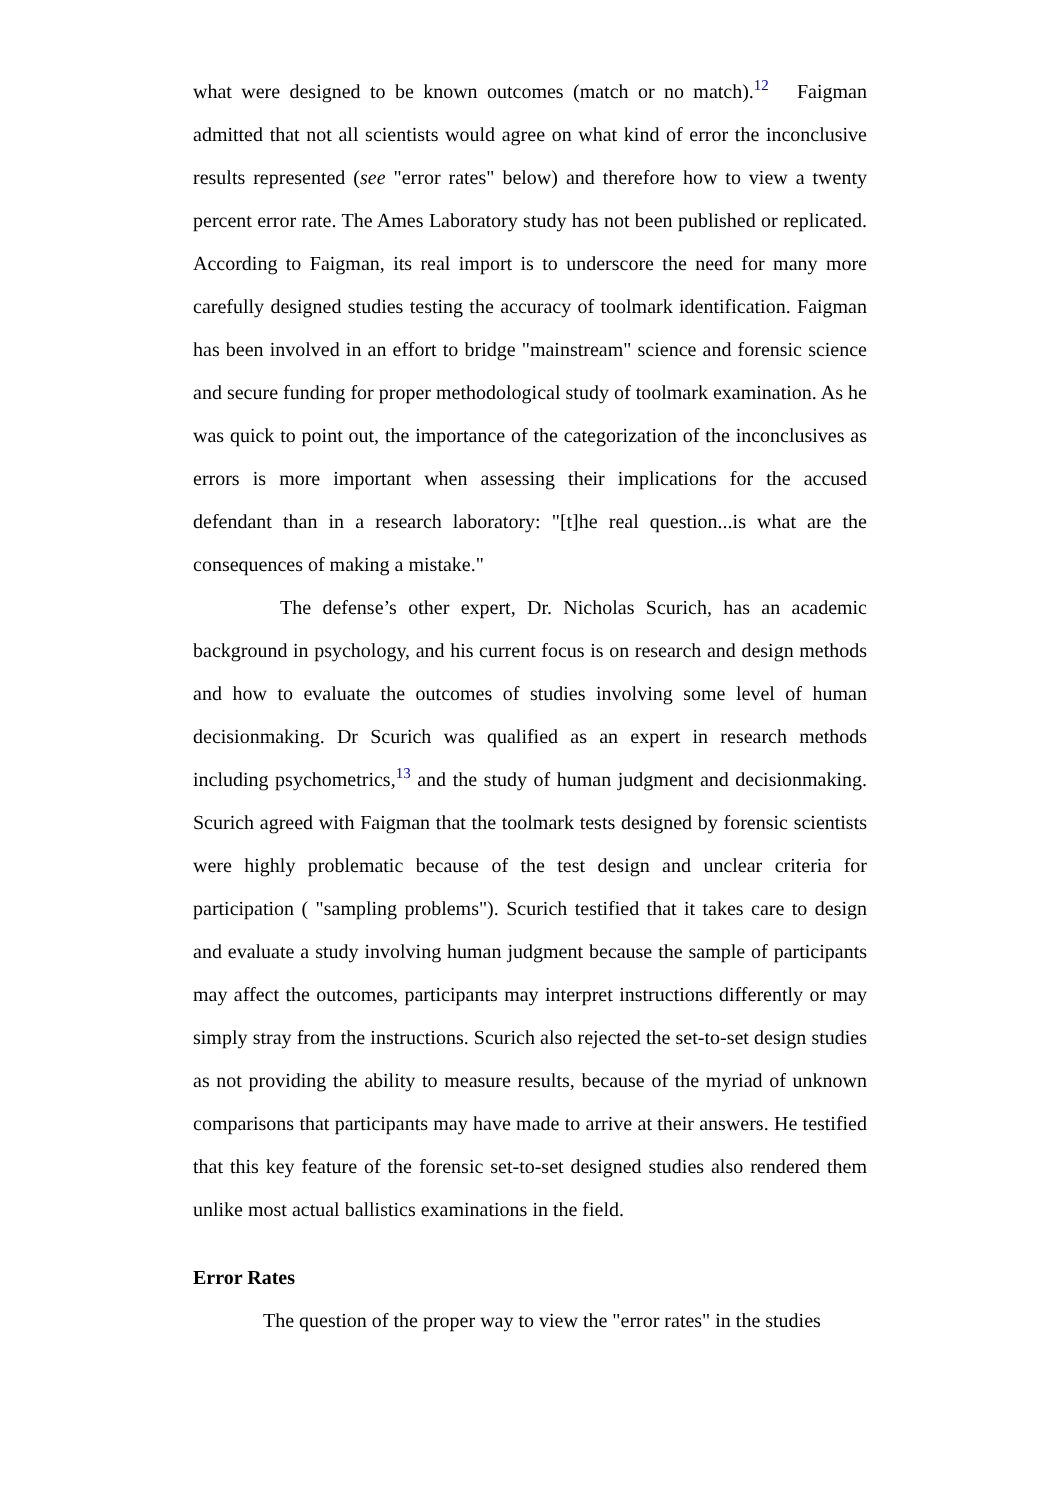what were designed to be known outcomes (match or no match).<sup>12</sup> Faigman admitted that not all scientists would agree on what kind of error the inconclusive results represented (see "error rates" below) and therefore how to view a twenty percent error rate. The Ames Laboratory study has not been published or replicated. According to Faigman, its real import is to underscore the need for many more carefully designed studies testing the accuracy of toolmark identification. Faigman has been involved in an effort to bridge "mainstream" science and forensic science and secure funding for proper methodological study of toolmark examination. As he was quick to point out, the importance of the categorization of the inconclusives as errors is more important when assessing their implications for the accused defendant than in a research laboratory: "[t]he real question...is what are the consequences of making a mistake."
The defense’s other expert, Dr. Nicholas Scurich, has an academic background in psychology, and his current focus is on research and design methods and how to evaluate the outcomes of studies involving some level of human decisionmaking. Dr Scurich was qualified as an expert in research methods including psychometrics,<sup>13</sup> and the study of human judgment and decisionmaking. Scurich agreed with Faigman that the toolmark tests designed by forensic scientists were highly problematic because of the test design and unclear criteria for participation ( "sampling problems"). Scurich testified that it takes care to design and evaluate a study involving human judgment because the sample of participants may affect the outcomes, participants may interpret instructions differently or may simply stray from the instructions. Scurich also rejected the set-to-set design studies as not providing the ability to measure results, because of the myriad of unknown comparisons that participants may have made to arrive at their answers. He testified that this key feature of the forensic set-to-set designed studies also rendered them unlike most actual ballistics examinations in the field.
Error Rates
The question of the proper way to view the "error rates" in the studies